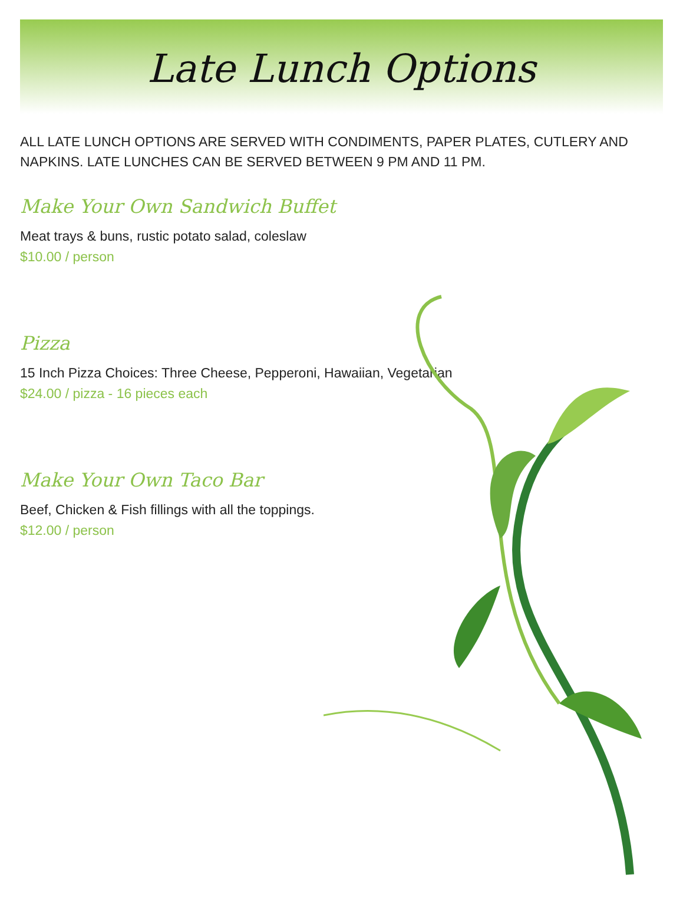Late Lunch Options
ALL LATE LUNCH OPTIONS ARE SERVED WITH CONDIMENTS, PAPER PLATES, CUTLERY AND NAPKINS. LATE LUNCHES CAN BE SERVED BETWEEN 9 PM AND 11 PM.
Make Your Own Sandwich Buffet
Meat trays & buns, rustic potato salad, coleslaw
$10.00 / person
Pizza
15 Inch Pizza Choices: Three Cheese, Pepperoni, Hawaiian, Vegetarian
$24.00 / pizza - 16 pieces each
Make Your Own Taco Bar
Beef, Chicken & Fish fillings with all the toppings.
$12.00 / person